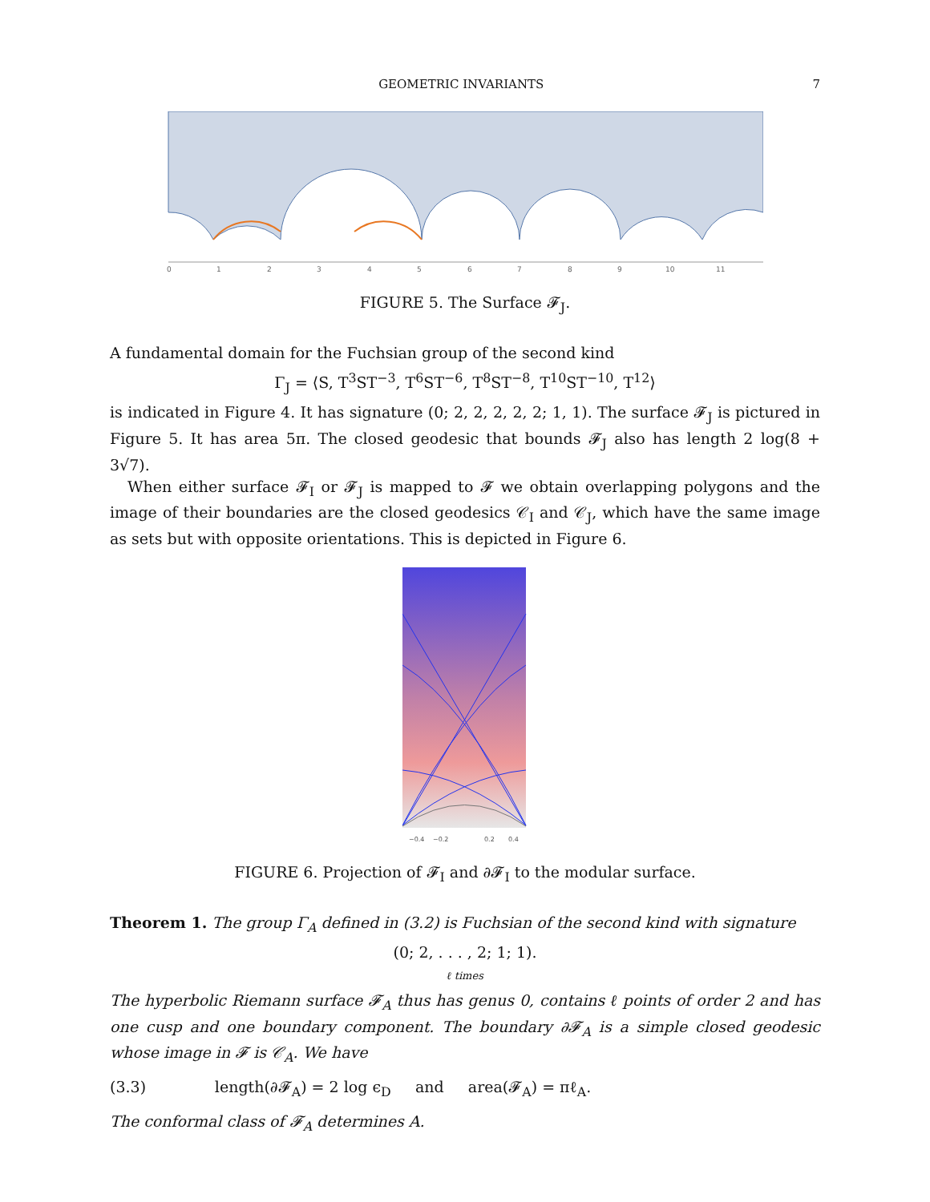GEOMETRIC INVARIANTS 7
0
1
2
3
4
5
6
7
8
9
10
11
FIGURE 5. The Surface 𝓕<sub>J</sub>.
A fundamental domain for the Fuchsian group of the second kind
Γ<sub>J</sub> = ⟨S, T<sup>3</sup>ST<sup>−3</sup>, T<sup>6</sup>ST<sup>−6</sup>, T<sup>8</sup>ST<sup>−8</sup>, T<sup>10</sup>ST<sup>−10</sup>, T<sup>12</sup>⟩
is indicated in Figure 4. It has signature (0; 2, 2, 2, 2, 2; 1, 1). The surface 𝓕<sub>J</sub> is pictured in Figure 5. It has area 5π. The closed geodesic that bounds 𝓕<sub>J</sub> also has length 2 log(8 + 3√7).
When either surface 𝓕<sub>I</sub> or 𝓕<sub>J</sub> is mapped to 𝓕 we obtain overlapping polygons and the image of their boundaries are the closed geodesics 𝒞<sub>I</sub> and 𝒞<sub>J</sub>, which have the same image as sets but with opposite orientations. This is depicted in Figure 6.
−0.4
−0.2
0.2
0.4
FIGURE 6. Projection of 𝓕<sub>I</sub> and ∂𝓕<sub>I</sub> to the modular surface.
Theorem 1. The group Γ<sub>A</sub> defined in (3.2) is Fuchsian of the second kind with signature
(0; 2, . . . , 2; 1; 1).
ℓ times
The hyperbolic Riemann surface 𝓕<sub>A</sub> thus has genus 0, contains ℓ points of order 2 and has one cusp and one boundary component. The boundary ∂𝓕<sub>A</sub> is a simple closed geodesic whose image in 𝓕 is 𝒞<sub>A</sub>. We have
(3.3) length(∂𝓕<sub>A</sub>) = 2 log ϵ<sub>D</sub> and area(𝓕<sub>A</sub>) = πℓ<sub>A</sub>.
The conformal class of 𝓕<sub>A</sub> determines A.